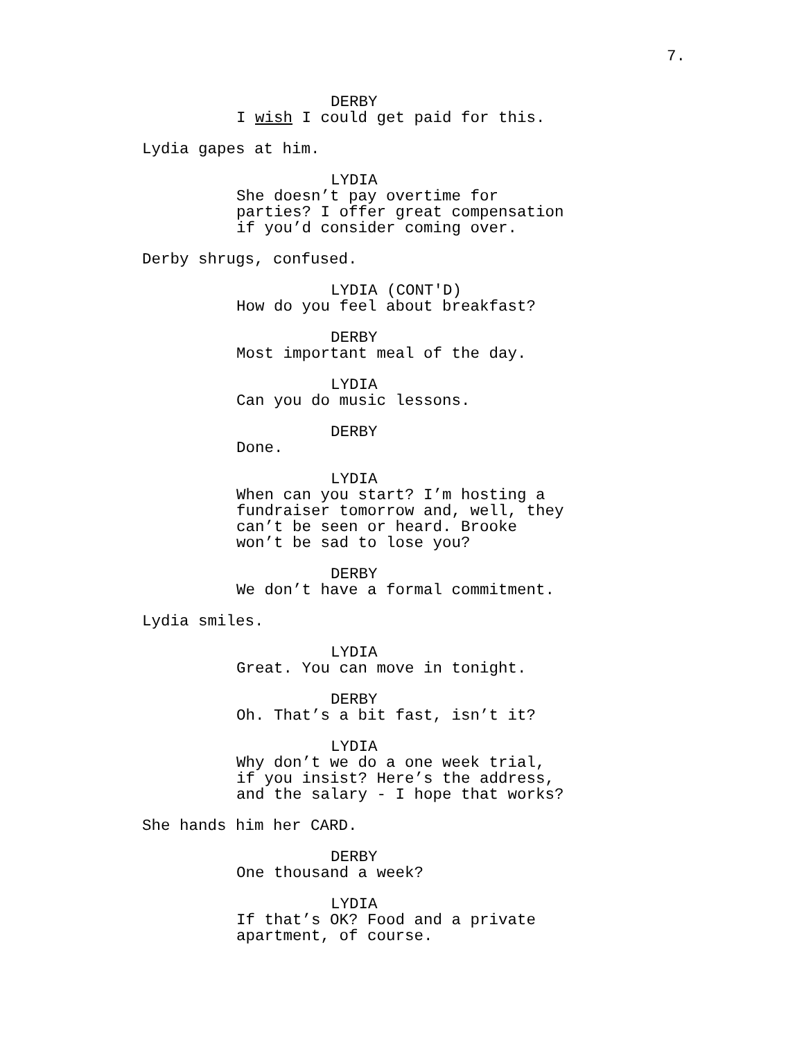7.
DERBY
I wish I could get paid for this.
Lydia gapes at him.
LYDIA
She doesn’t pay overtime for parties? I offer great compensation if you’d consider coming over.
Derby shrugs, confused.
LYDIA (CONT'D)
How do you feel about breakfast?
DERBY
Most important meal of the day.
LYDIA
Can you do music lessons.
DERBY
Done.
LYDIA
When can you start? I’m hosting a fundraiser tomorrow and, well, they can’t be seen or heard. Brooke won’t be sad to lose you?
DERBY
We don’t have a formal commitment.
Lydia smiles.
LYDIA
Great. You can move in tonight.
DERBY
Oh. That’s a bit fast, isn’t it?
LYDIA
Why don’t we do a one week trial, if you insist? Here’s the address, and the salary - I hope that works?
She hands him her CARD.
DERBY
One thousand a week?
LYDIA
If that’s OK? Food and a private apartment, of course.